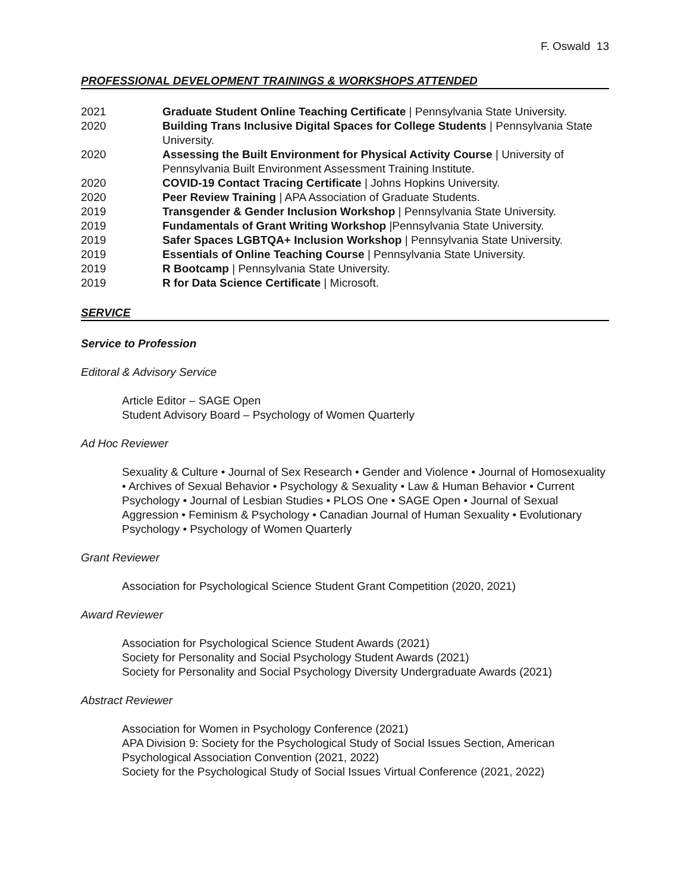F. Oswald 13
PROFESSIONAL DEVELOPMENT TRAININGS & WORKSHOPS ATTENDED
2021 Graduate Student Online Teaching Certificate | Pennsylvania State University.
2020 Building Trans Inclusive Digital Spaces for College Students | Pennsylvania State University.
2020 Assessing the Built Environment for Physical Activity Course | University of Pennsylvania Built Environment Assessment Training Institute.
2020 COVID-19 Contact Tracing Certificate | Johns Hopkins University.
2020 Peer Review Training | APA Association of Graduate Students.
2019 Transgender & Gender Inclusion Workshop | Pennsylvania State University.
2019 Fundamentals of Grant Writing Workshop |Pennsylvania State University.
2019 Safer Spaces LGBTQA+ Inclusion Workshop | Pennsylvania State University.
2019 Essentials of Online Teaching Course | Pennsylvania State University.
2019 R Bootcamp | Pennsylvania State University.
2019 R for Data Science Certificate | Microsoft.
SERVICE
Service to Profession
Editoral & Advisory Service
Article Editor – SAGE Open
Student Advisory Board – Psychology of Women Quarterly
Ad Hoc Reviewer
Sexuality & Culture • Journal of Sex Research • Gender and Violence • Journal of Homosexuality • Archives of Sexual Behavior • Psychology & Sexuality • Law & Human Behavior • Current Psychology • Journal of Lesbian Studies • PLOS One • SAGE Open • Journal of Sexual Aggression • Feminism & Psychology • Canadian Journal of Human Sexuality • Evolutionary Psychology • Psychology of Women Quarterly
Grant Reviewer
Association for Psychological Science Student Grant Competition (2020, 2021)
Award Reviewer
Association for Psychological Science Student Awards (2021)
Society for Personality and Social Psychology Student Awards (2021)
Society for Personality and Social Psychology Diversity Undergraduate Awards (2021)
Abstract Reviewer
Association for Women in Psychology Conference (2021)
APA Division 9: Society for the Psychological Study of Social Issues Section, American Psychological Association Convention (2021, 2022)
Society for the Psychological Study of Social Issues Virtual Conference (2021, 2022)